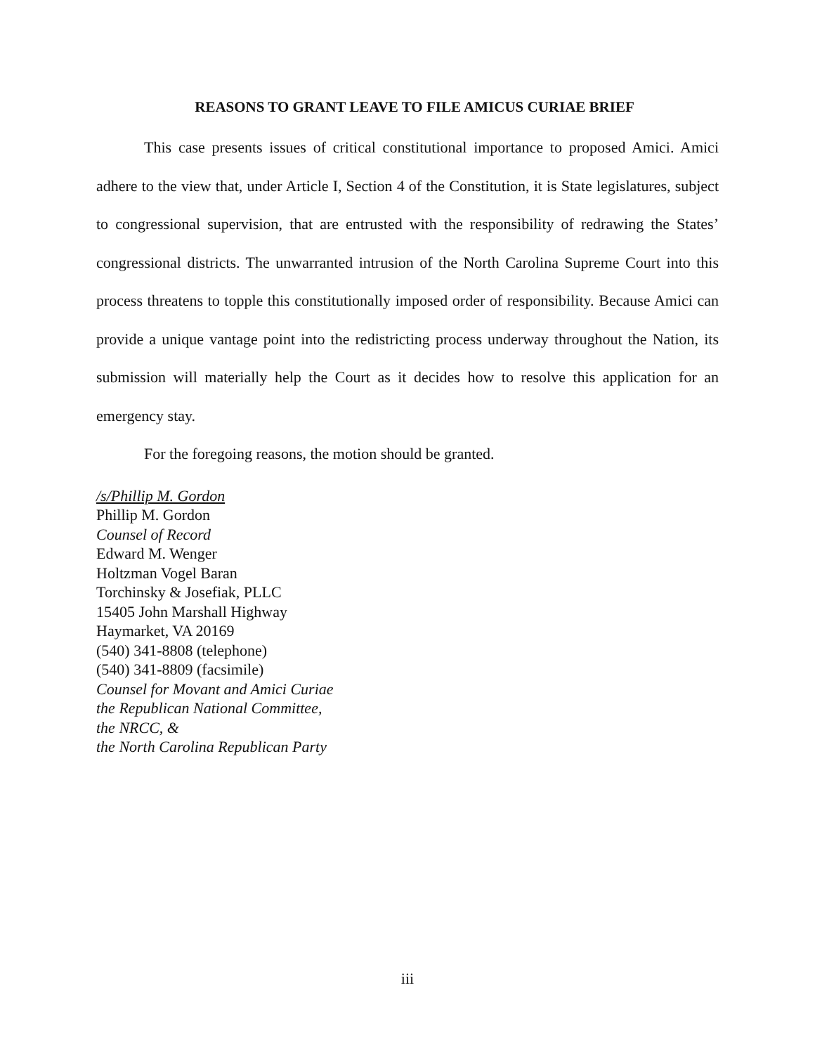REASONS TO GRANT LEAVE TO FILE AMICUS CURIAE BRIEF
This case presents issues of critical constitutional importance to proposed Amici. Amici adhere to the view that, under Article I, Section 4 of the Constitution, it is State legislatures, subject to congressional supervision, that are entrusted with the responsibility of redrawing the States’ congressional districts. The unwarranted intrusion of the North Carolina Supreme Court into this process threatens to topple this constitutionally imposed order of responsibility. Because Amici can provide a unique vantage point into the redistricting process underway throughout the Nation, its submission will materially help the Court as it decides how to resolve this application for an emergency stay.
For the foregoing reasons, the motion should be granted.
/s/Phillip M. Gordon
Phillip M. Gordon
Counsel of Record
Edward M. Wenger
Holtzman Vogel Baran
Torchinsky & Josefiak, PLLC
15405 John Marshall Highway
Haymarket, VA 20169
(540) 341-8808 (telephone)
(540) 341-8809 (facsimile)
Counsel for Movant and Amici Curiae
the Republican National Committee,
the NRCC, &
the North Carolina Republican Party
iii